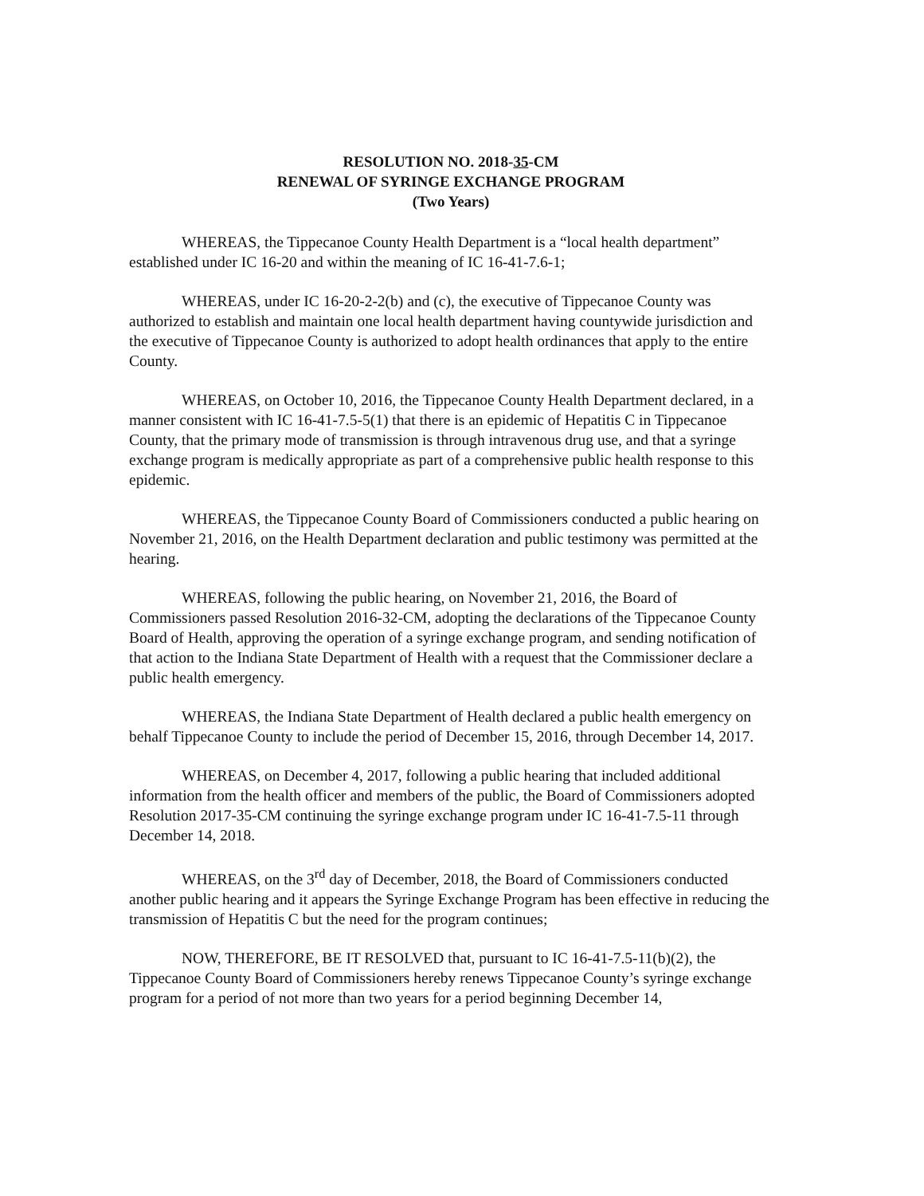RESOLUTION NO. 2018-35-CM
RENEWAL OF SYRINGE EXCHANGE PROGRAM
(Two Years)
WHEREAS, the Tippecanoe County Health Department is a “local health department” established under IC 16-20 and within the meaning of IC 16-41-7.6-1;
WHEREAS, under IC 16-20-2-2(b) and (c), the executive of Tippecanoe County was authorized to establish and maintain one local health department having countywide jurisdiction and the executive of Tippecanoe County is authorized to adopt health ordinances that apply to the entire County.
WHEREAS, on October 10, 2016, the Tippecanoe County Health Department declared, in a manner consistent with IC 16-41-7.5-5(1) that there is an epidemic of Hepatitis C in Tippecanoe County, that the primary mode of transmission is through intravenous drug use, and that a syringe exchange program is medically appropriate as part of a comprehensive public health response to this epidemic.
WHEREAS, the Tippecanoe County Board of Commissioners conducted a public hearing on November 21, 2016, on the Health Department declaration and public testimony was permitted at the hearing.
WHEREAS, following the public hearing, on November 21, 2016, the Board of Commissioners passed Resolution 2016-32-CM, adopting the declarations of the Tippecanoe County Board of Health, approving the operation of a syringe exchange program, and sending notification of that action to the Indiana State Department of Health with a request that the Commissioner declare a public health emergency.
WHEREAS, the Indiana State Department of Health declared a public health emergency on behalf Tippecanoe County to include the period of December 15, 2016, through December 14, 2017.
WHEREAS, on December 4, 2017, following a public hearing that included additional information from the health officer and members of the public, the Board of Commissioners adopted Resolution 2017-35-CM continuing the syringe exchange program under IC 16-41-7.5-11 through December 14, 2018.
WHEREAS, on the 3<sup>rd</sup> day of December, 2018, the Board of Commissioners conducted another public hearing and it appears the Syringe Exchange Program has been effective in reducing the transmission of Hepatitis C but the need for the program continues;
NOW, THEREFORE, BE IT RESOLVED that, pursuant to IC 16-41-7.5-11(b)(2), the Tippecanoe County Board of Commissioners hereby renews Tippecanoe County’s syringe exchange program for a period of not more than two years for a period beginning December 14,